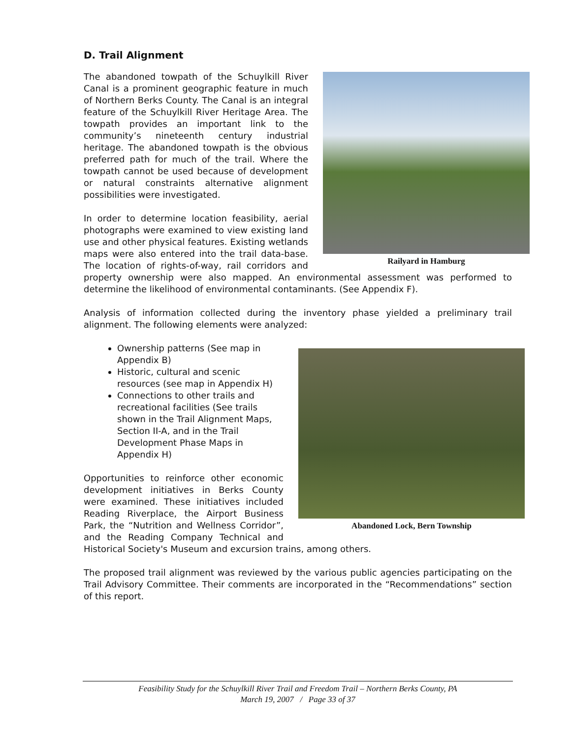D. Trail Alignment
Railyard in Hamburg
The abandoned towpath of the Schuylkill River Canal is a prominent geographic feature in much of Northern Berks County. The Canal is an integral feature of the Schuylkill River Heritage Area. The towpath provides an important link to the community’s nineteenth century industrial heritage. The abandoned towpath is the obvious preferred path for much of the trail. Where the towpath cannot be used because of development or natural constraints alternative alignment possibilities were investigated.
In order to determine location feasibility, aerial photographs were examined to view existing land use and other physical features. Existing wetlands maps were also entered into the trail data-base. The location of rights-of-way, rail corridors and property ownership were also mapped. An environmental assessment was performed to determine the likelihood of environmental contaminants. (See Appendix F).
Analysis of information collected during the inventory phase yielded a preliminary trail alignment. The following elements were analyzed:
Abandoned Lock, Bern Township
Ownership patterns (See map in Appendix B)
Historic, cultural and scenic resources (see map in Appendix H)
Connections to other trails and recreational facilities (See trails shown in the Trail Alignment Maps, Section II-A, and in the Trail Development Phase Maps in Appendix H)
Opportunities to reinforce other economic development initiatives in Berks County were examined. These initiatives included Reading Riverplace, the Airport Business Park, the “Nutrition and Wellness Corridor”, and the Reading Company Technical and Historical Society's Museum and excursion trains, among others.
The proposed trail alignment was reviewed by the various public agencies participating on the Trail Advisory Committee. Their comments are incorporated in the “Recommendations” section of this report.
Feasibility Study for the Schuylkill River Trail and Freedom Trail – Northern Berks County, PA
March 19, 2007 / Page 33 of 37